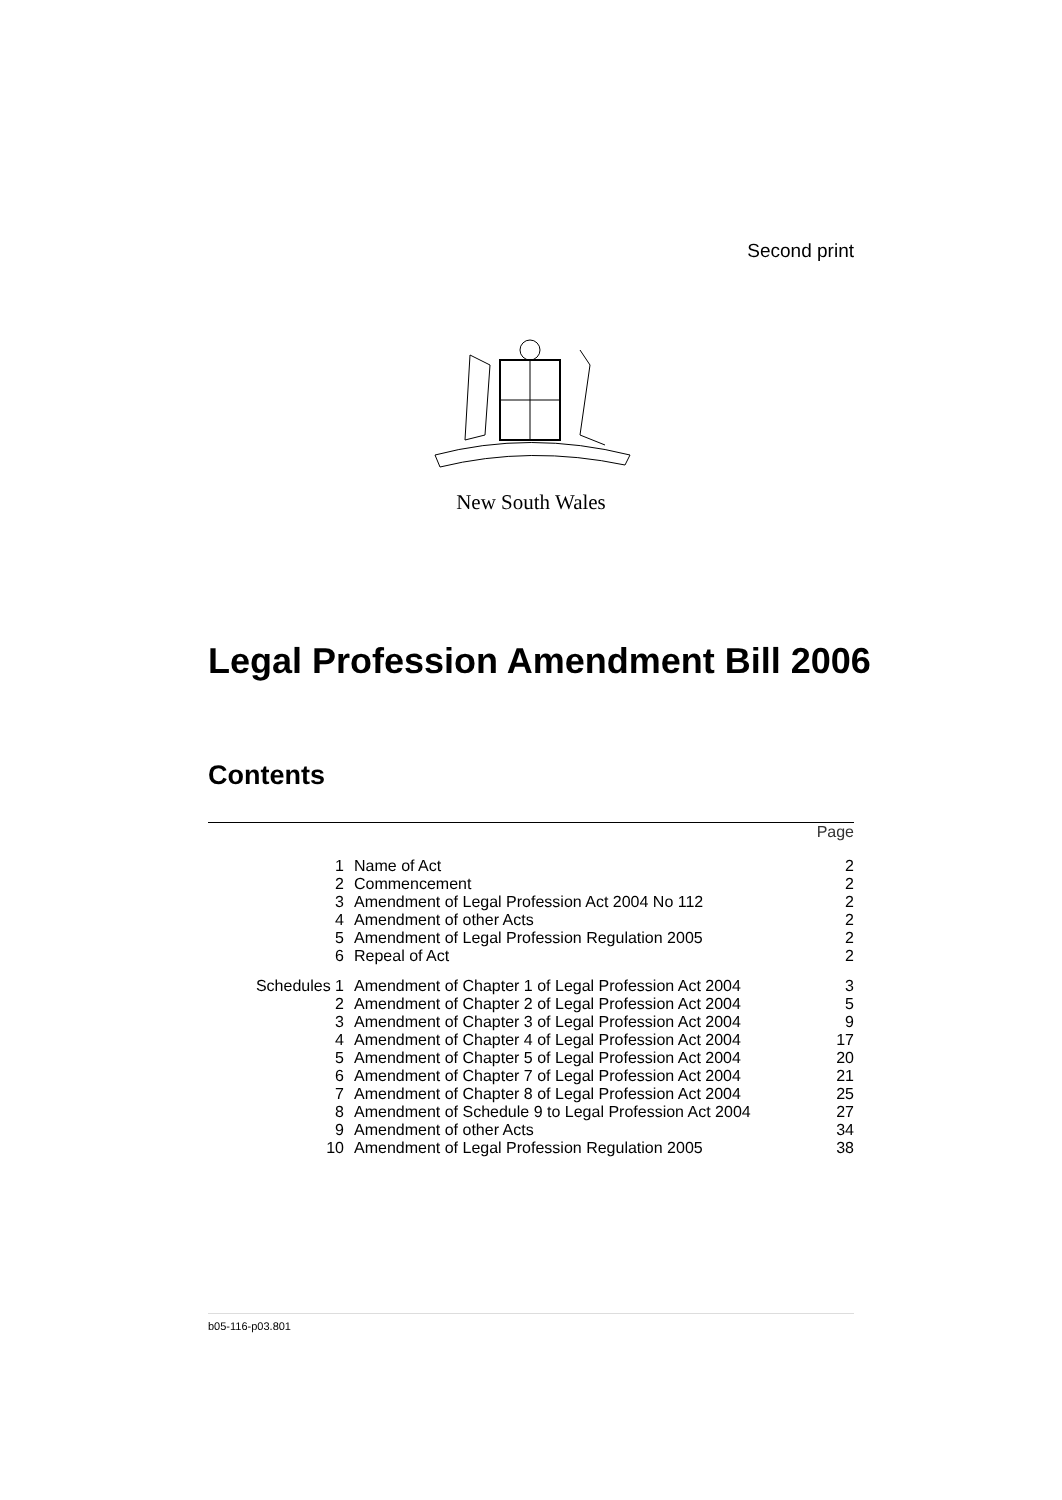Second print
New South Wales
Legal Profession Amendment Bill 2006
Contents
| | | Page |
| --- | --- | --- |
| 1 | Name of Act | 2 |
| 2 | Commencement | 2 |
| 3 | Amendment of Legal Profession Act 2004 No 112 | 2 |
| 4 | Amendment of other Acts | 2 |
| 5 | Amendment of Legal Profession Regulation 2005 | 2 |
| 6 | Repeal of Act | 2 |
| Schedules 1 | Amendment of Chapter 1 of Legal Profession Act 2004 | 3 |
| 2 | Amendment of Chapter 2 of Legal Profession Act 2004 | 5 |
| 3 | Amendment of Chapter 3 of Legal Profession Act 2004 | 9 |
| 4 | Amendment of Chapter 4 of Legal Profession Act 2004 | 17 |
| 5 | Amendment of Chapter 5 of Legal Profession Act 2004 | 20 |
| 6 | Amendment of Chapter 7 of Legal Profession Act 2004 | 21 |
| 7 | Amendment of Chapter 8 of Legal Profession Act 2004 | 25 |
| 8 | Amendment of Schedule 9 to Legal Profession Act 2004 | 27 |
| 9 | Amendment of other Acts | 34 |
| 10 | Amendment of Legal Profession Regulation 2005 | 38 |
b05-116-p03.801